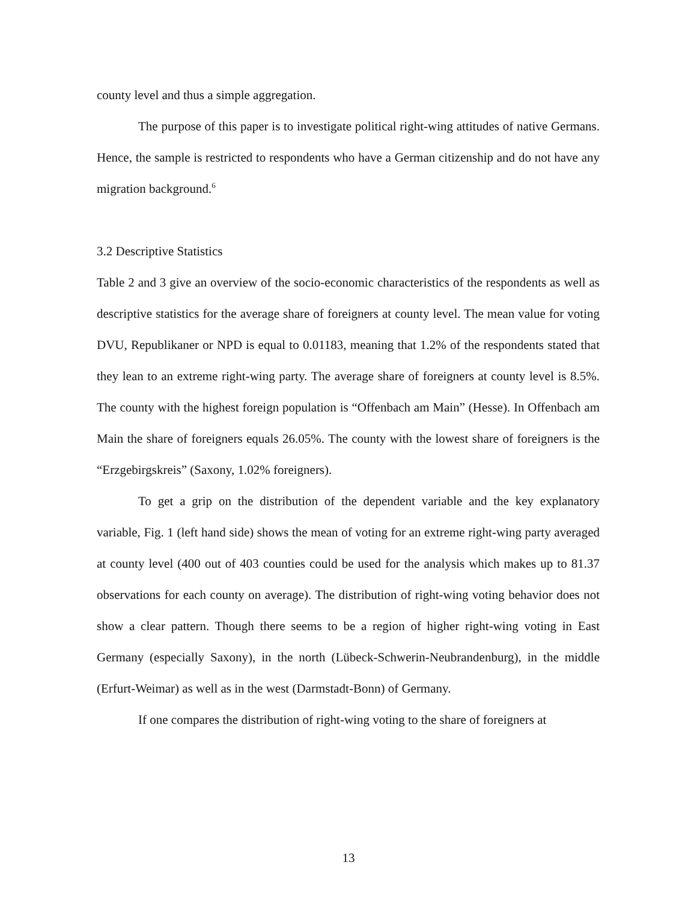county level and thus a simple aggregation.
The purpose of this paper is to investigate political right-wing attitudes of native Germans. Hence, the sample is restricted to respondents who have a German citizenship and do not have any migration background.<sup>6</sup>
3.2 Descriptive Statistics
Table 2 and 3 give an overview of the socio-economic characteristics of the respondents as well as descriptive statistics for the average share of foreigners at county level. The mean value for voting DVU, Republikaner or NPD is equal to 0.01183, meaning that 1.2% of the respondents stated that they lean to an extreme right-wing party. The average share of foreigners at county level is 8.5%. The county with the highest foreign population is “Offenbach am Main” (Hesse). In Offenbach am Main the share of foreigners equals 26.05%. The county with the lowest share of foreigners is the “Erzgebirgskreis” (Saxony, 1.02% foreigners).
To get a grip on the distribution of the dependent variable and the key explanatory variable, Fig. 1 (left hand side) shows the mean of voting for an extreme right-wing party averaged at county level (400 out of 403 counties could be used for the analysis which makes up to 81.37 observations for each county on average). The distribution of right-wing voting behavior does not show a clear pattern. Though there seems to be a region of higher right-wing voting in East Germany (especially Saxony), in the north (Lübeck-Schwerin-Neubrandenburg), in the middle (Erfurt-Weimar) as well as in the west (Darmstadt-Bonn) of Germany.
If one compares the distribution of right-wing voting to the share of foreigners at
13